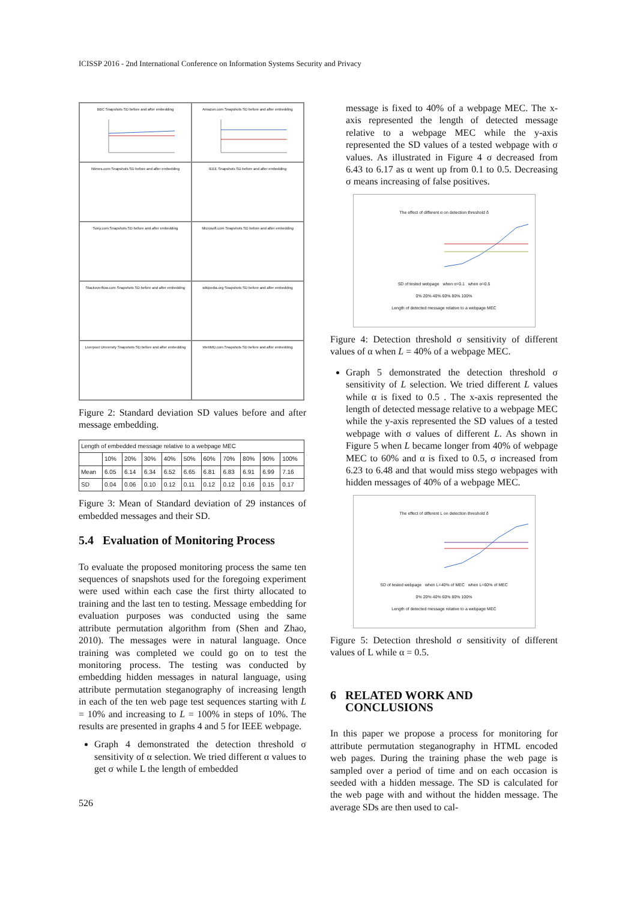ICISSP 2016 - 2nd International Conference on Information Systems Security and Privacy
BBC Snapshots SD before and after embedding
Amazon.com Snapshots SD before and after embedding
Ntimes.com Snapshots SD before and after embedding
IEEE Snapshots SD before and after embedding
Sony.com Snapshots SD before and after embedding
Microsoft.com Snapshots SD before and after embedding
Stackoverflow.com Snapshots SD before and after embedding
wikipedia.org Snapshots SD before and after embedding
Liverpool University Snapshots SD before and after embedding
WebMD.com Snapshots SD before and after embedding
Figure 2: Standard deviation SD values before and after message embedding.
| Length of embedded message relative to a webpage MEC | | | | | | | | | | |
| --- | --- | --- | --- | --- | --- | --- | --- | --- | --- | --- |
| | 10% | 20% | 30% | 40% | 50% | 60% | 70% | 80% | 90% | 100% |
| Mean | 6.05 | 6.14 | 6.34 | 6.52 | 6.65 | 6.81 | 6.83 | 6.91 | 6.99 | 7.16 |
| SD | 0.04 | 0.06 | 0.10 | 0.12 | 0.11 | 0.12 | 0.12 | 0.16 | 0.15 | 0.17 |
Figure 3: Mean of Standard deviation of 29 instances of embedded messages and their SD.
5.4 Evaluation of Monitoring Process
To evaluate the proposed monitoring process the same ten sequences of snapshots used for the foregoing experiment were used within each case the first thirty allocated to training and the last ten to testing. Message embedding for evaluation purposes was conducted using the same attribute permutation algorithm from (Shen and Zhao, 2010). The messages were in natural language. Once training was completed we could go on to test the monitoring process. The testing was conducted by embedding hidden messages in natural language, using attribute permutation steganography of increasing length in each of the ten web page test sequences starting with L = 10% and increasing to L = 100% in steps of 10%. The results are presented in graphs 4 and 5 for IEEE webpage.
Graph 4 demonstrated the detection threshold σ sensitivity of α selection. We tried different α values to get σ while L the length of embedded
message is fixed to 40% of a webpage MEC. The x-axis represented the length of detected message relative to a webpage MEC while the y-axis represented the SD values of a tested webpage with σ values. As illustrated in Figure 4 σ decreased from 6.43 to 6.17 as α went up from 0.1 to 0.5. Decreasing σ means increasing of false positives.
The effect of different α on detection threshold δ
SD of tested webpage when α=0.1 when α=0.5
0% 20% 40% 60% 80% 100%
Length of detected message relative to a webpage MEC
Figure 4: Detection threshold σ sensitivity of different values of α when L = 40% of a webpage MEC.
Graph 5 demonstrated the detection threshold σ sensitivity of L selection. We tried different L values while α is fixed to 0.5 . The x-axis represented the length of detected message relative to a webpage MEC while the y-axis represented the SD values of a tested webpage with σ values of different L. As shown in Figure 5 when L became longer from 40% of webpage MEC to 60% and α is fixed to 0.5, σ increased from 6.23 to 6.48 and that would miss stego webpages with hidden messages of 40% of a webpage MEC.
The effect of different L on detection threshold δ
SD of tested webpage when L=40% of MEC when L=60% of MEC
0% 20% 40% 60% 80% 100%
Length of detected message relative to a webpage MEC
Figure 5: Detection threshold σ sensitivity of different values of L while α = 0.5.
6 RELATED WORK AND
CONCLUSIONS
In this paper we propose a process for monitoring for attribute permutation steganography in HTML encoded web pages. During the training phase the web page is sampled over a period of time and on each occasion is seeded with a hidden message. The SD is calculated for the web page with and without the hidden message. The average SDs are then used to cal-
526